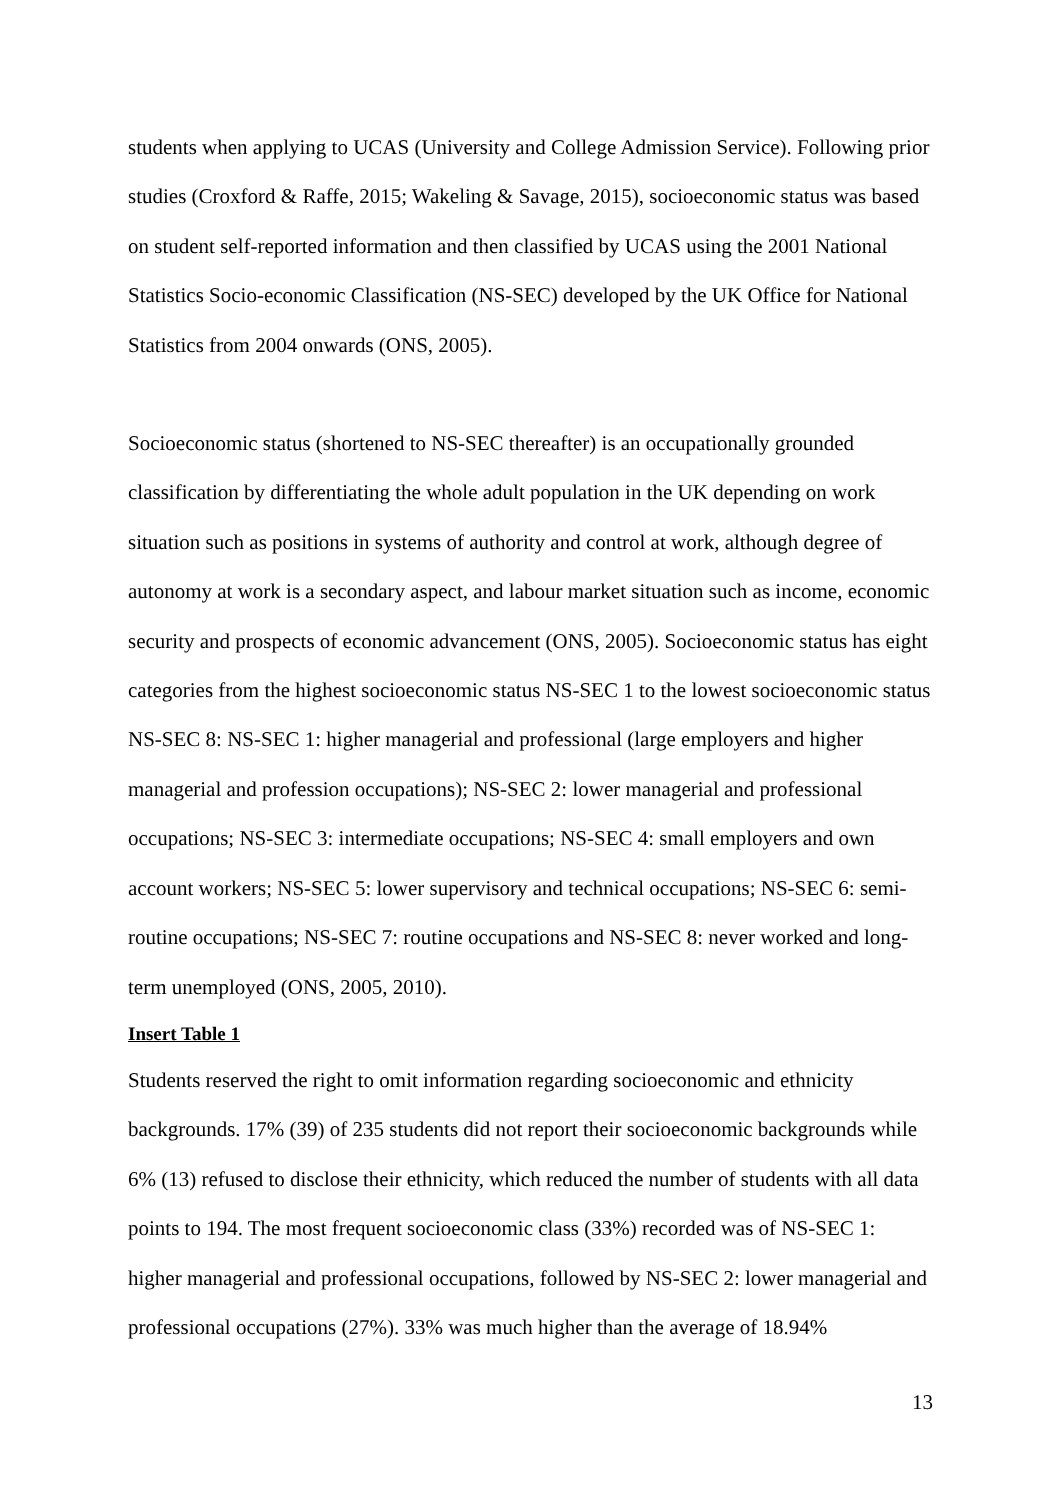students when applying to UCAS (University and College Admission Service). Following prior studies (Croxford & Raffe, 2015; Wakeling & Savage, 2015), socioeconomic status was based on student self-reported information and then classified by UCAS using the 2001 National Statistics Socio-economic Classification (NS-SEC) developed by the UK Office for National Statistics from 2004 onwards (ONS, 2005).
Socioeconomic status (shortened to NS-SEC thereafter) is an occupationally grounded classification by differentiating the whole adult population in the UK depending on work situation such as positions in systems of authority and control at work, although degree of autonomy at work is a secondary aspect, and labour market situation such as income, economic security and prospects of economic advancement (ONS, 2005). Socioeconomic status has eight categories from the highest socioeconomic status NS-SEC 1 to the lowest socioeconomic status NS-SEC 8: NS-SEC 1: higher managerial and professional (large employers and higher managerial and profession occupations); NS-SEC 2: lower managerial and professional occupations; NS-SEC 3: intermediate occupations; NS-SEC 4: small employers and own account workers; NS-SEC 5: lower supervisory and technical occupations; NS-SEC 6: semi-routine occupations; NS-SEC 7: routine occupations and NS-SEC 8: never worked and long-term unemployed (ONS, 2005, 2010).
Insert Table 1
Students reserved the right to omit information regarding socioeconomic and ethnicity backgrounds. 17% (39) of 235 students did not report their socioeconomic backgrounds while 6% (13) refused to disclose their ethnicity, which reduced the number of students with all data points to 194. The most frequent socioeconomic class (33%) recorded was of NS-SEC 1: higher managerial and professional occupations, followed by NS-SEC 2: lower managerial and professional occupations (27%). 33% was much higher than the average of 18.94%
13